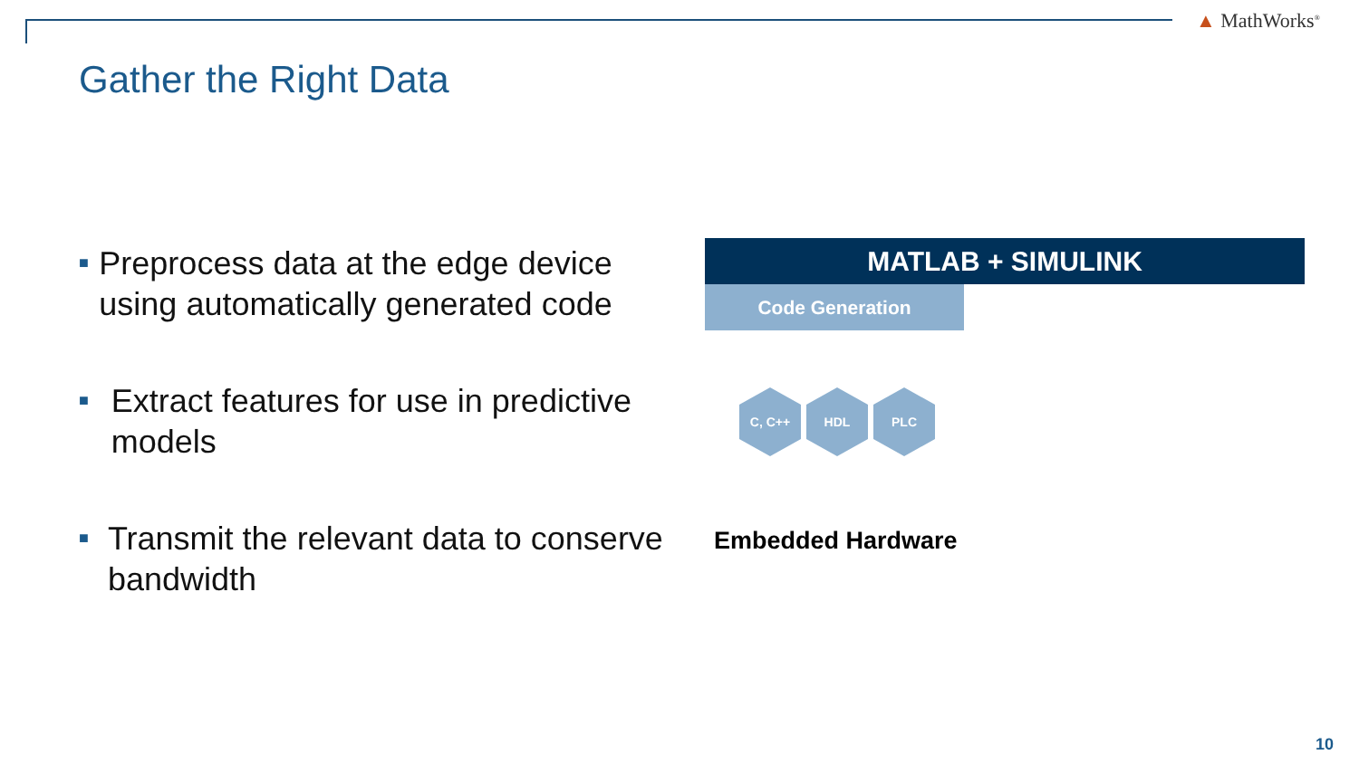▲ MathWorks<sup>®</sup>
Gather the Right Data
■ Preprocess data at the edge device using automatically generated code
■ Extract features for use in predictive models
■ Transmit the relevant data to conserve bandwidth
MATLAB + SIMULINK
Code Generation
C, C++ HDL PLC
Embedded Hardware
10